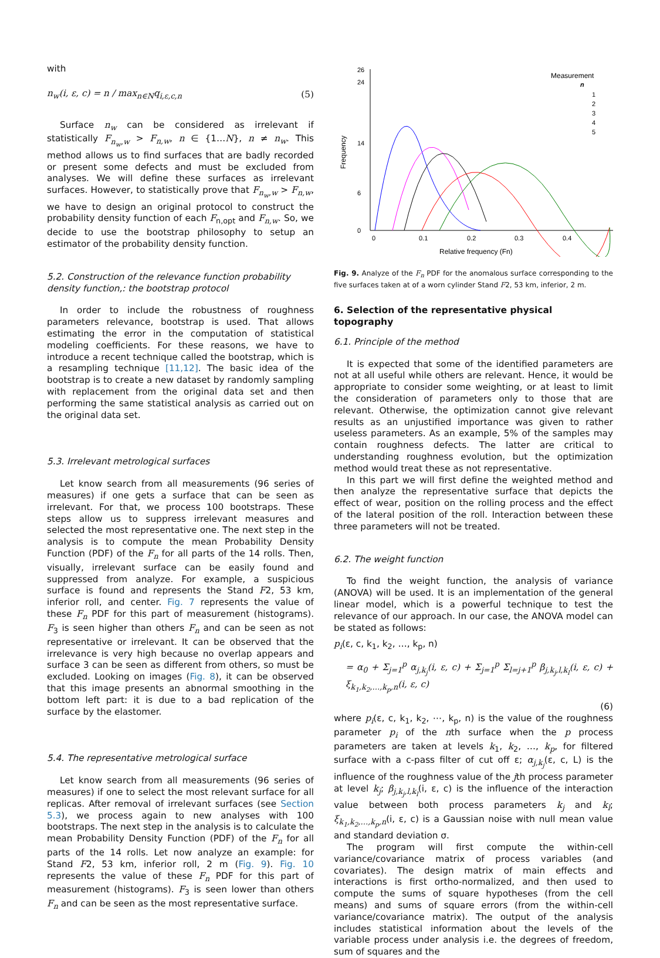with
n<sub>w</sub>(i, ε, c) = n / max<sub>n∈N</sub>q<sub>i,ε,c,n</sub> (5)
Surface n<sub>w</sub> can be considered as irrelevant if statistically F<sub>n<sub>w</sub>,w</sub> > F<sub>n,w</sub>, n ∈ {1…N}, n ≠ n<sub>w</sub>. This method allows us to find surfaces that are badly recorded or present some defects and must be excluded from analyses. We will define these surfaces as irrelevant surfaces. However, to statistically prove that F<sub>n<sub>w</sub>,w</sub> > F<sub>n,w</sub>, we have to design an original protocol to construct the probability density function of each F<sub>n,opt</sub> and F<sub>n,w</sub>. So, we decide to use the bootstrap philosophy to setup an estimator of the probability density function.
5.2. Construction of the relevance function probability density function,: the bootstrap protocol
In order to include the robustness of roughness parameters relevance, bootstrap is used. That allows estimating the error in the computation of statistical modeling coefficients. For these reasons, we have to introduce a recent technique called the bootstrap, which is a resampling technique [11,12]. The basic idea of the bootstrap is to create a new dataset by randomly sampling with replacement from the original data set and then performing the same statistical analysis as carried out on the original data set.
5.3. Irrelevant metrological surfaces
Let know search from all measurements (96 series of measures) if one gets a surface that can be seen as irrelevant. For that, we process 100 bootstraps. These steps allow us to suppress irrelevant measures and selected the most representative one. The next step in the analysis is to compute the mean Probability Density Function (PDF) of the F<sub>n</sub> for all parts of the 14 rolls. Then, visually, irrelevant surface can be easily found and suppressed from analyze. For example, a suspicious surface is found and represents the Stand F2, 53 km, inferior roll, and center. Fig. 7 represents the value of these F<sub>n</sub> PDF for this part of measurement (histograms). F<sub>3</sub> is seen higher than others F<sub>n</sub> and can be seen as not representative or irrelevant. It can be observed that the irrelevance is very high because no overlap appears and surface 3 can be seen as different from others, so must be excluded. Looking on images (Fig. 8), it can be observed that this image presents an abnormal smoothing in the bottom left part: it is due to a bad replication of the surface by the elastomer.
5.4. The representative metrological surface
Let know search from all measurements (96 series of measures) if one to select the most relevant surface for all replicas. After removal of irrelevant surfaces (see Section 5.3), we process again to new analyses with 100 bootstraps. The next step in the analysis is to calculate the mean Probability Density Function (PDF) of the F<sub>n</sub> for all parts of the 14 rolls. Let now analyze an example: for Stand F2, 53 km, inferior roll, 2 m (Fig. 9). Fig. 10 represents the value of these F<sub>n</sub> PDF for this part of measurement (histograms). F<sub>3</sub> is seen lower than others F<sub>n</sub> and can be seen as the most representative surface.
0
6
14
24
26
0
0.1
0.2
0.3
0.4
Relative frequency (Fn)
Frequency
Measurement
n
1
2
3
4
5
Fig. 9. Analyze of the F<sub>n</sub> PDF for the anomalous surface corresponding to the five surfaces taken at of a worn cylinder Stand F2, 53 km, inferior, 2 m.
6. Selection of the representative physical topography
6.1. Principle of the method
It is expected that some of the identified parameters are not at all useful while others are relevant. Hence, it would be appropriate to consider some weighting, or at least to limit the consideration of parameters only to those that are relevant. Otherwise, the optimization cannot give relevant results as an unjustified importance was given to rather useless parameters. As an example, 5% of the samples may contain roughness defects. The latter are critical to understanding roughness evolution, but the optimization method would treat these as not representative.
In this part we will first define the weighted method and then analyze the representative surface that depicts the effect of wear, position on the rolling process and the effect of the lateral position of the roll. Interaction between these three parameters will not be treated.
6.2. The weight function
To find the weight function, the analysis of variance (ANOVA) will be used. It is an implementation of the general linear model, which is a powerful technique to test the relevance of our approach. In our case, the ANOVA model can be stated as follows:
p<sub>i</sub>(ε, c, k<sub>1</sub>, k<sub>2</sub>, …, k<sub>p</sub>, n)
= α<sub>0</sub> + Σ<sub>j=1</sub><sup>p</sup> α<sub>j,k<sub>j</sub></sub>(i, ε, c) + Σ<sub>j=1</sub><sup>p</sup> Σ<sub>l=j+1</sub><sup>p</sup> β<sub>j,k<sub>j</sub>,l,k<sub>l</sub></sub>(i, ε, c) + ξ<sub>k<sub>1</sub>,k<sub>2</sub>,…,k<sub>p</sub>,n</sub>(i, ε, c)
(6)
where p<sub>i</sub>(ε, c, k<sub>1</sub>, k<sub>2</sub>, ⋯, k<sub>p</sub>, n) is the value of the roughness parameter p<sub>i</sub> of the nth surface when the p process parameters are taken at levels k<sub>1</sub>, k<sub>2</sub>, …, k<sub>p</sub>, for filtered surface with a c-pass filter of cut off ε; α<sub>j,k<sub>j</sub></sub>(ε, c, L) is the influence of the roughness value of the jth process parameter at level k<sub>j</sub>; β<sub>j,k<sub>j</sub>,l,k<sub>l</sub></sub>(i, ε, c) is the influence of the interaction value between both process parameters k<sub>j</sub> and k<sub>l</sub>; ξ<sub>k<sub>1</sub>,k<sub>2</sub>,…,k<sub>p</sub>,n</sub>(i, ε, c) is a Gaussian noise with null mean value and standard deviation σ.
The program will first compute the within-cell variance/covariance matrix of process variables (and covariates). The design matrix of main effects and interactions is first ortho-normalized, and then used to compute the sums of square hypotheses (from the cell means) and sums of square errors (from the within-cell variance/covariance matrix). The output of the analysis includes statistical information about the levels of the variable process under analysis i.e. the degrees of freedom, sum of squares and the